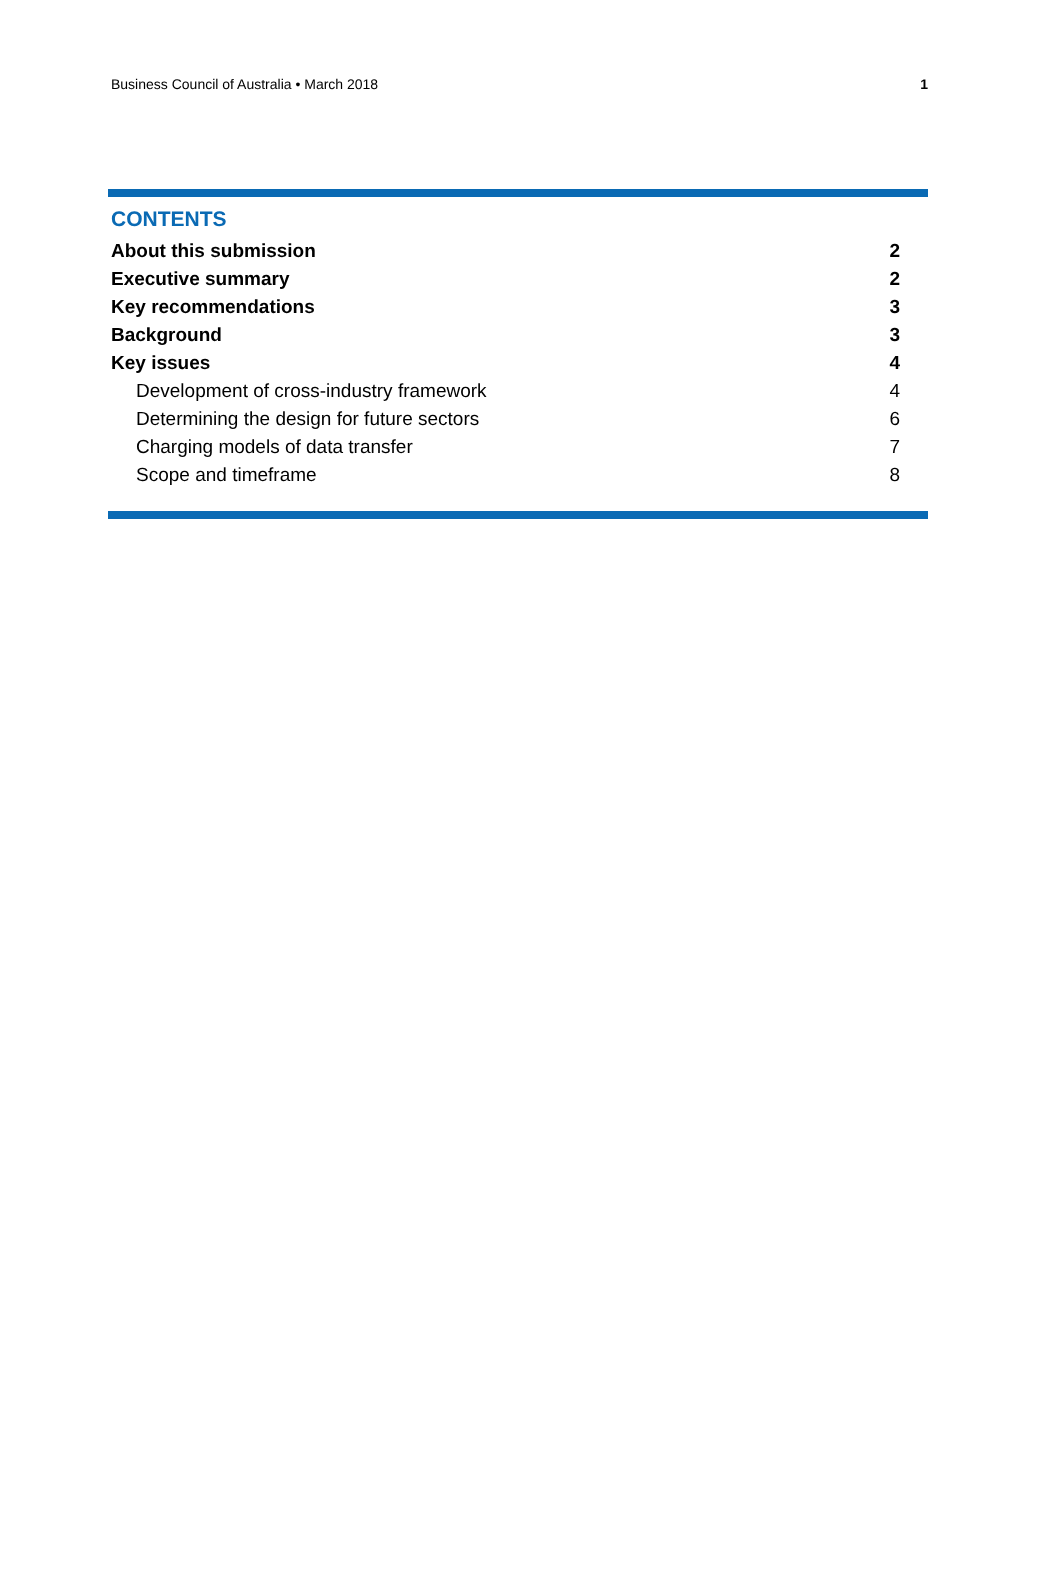Business Council of Australia • March 2018 1
CONTENTS
About this submission 2
Executive summary 2
Key recommendations 3
Background 3
Key issues 4
Development of cross-industry framework 4
Determining the design for future sectors 6
Charging models of data transfer 7
Scope and timeframe 8